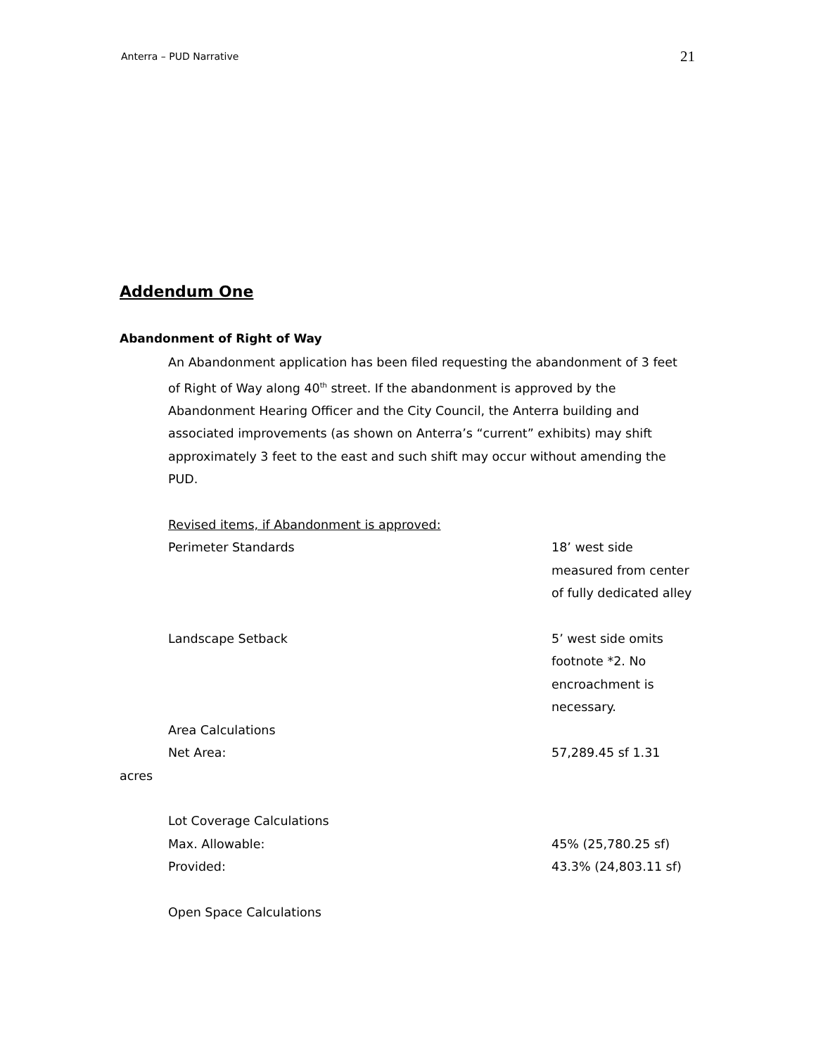Anterra – PUD Narrative 21
Addendum One
Abandonment of Right of Way
An Abandonment application has been filed requesting the abandonment of 3 feet of Right of Way along 40<sup>th</sup> street. If the abandonment is approved by the Abandonment Hearing Officer and the City Council, the Anterra building and associated improvements (as shown on Anterra’s “current” exhibits) may shift approximately 3 feet to the east and such shift may occur without amending the PUD.
Revised items, if Abandonment is approved:
Perimeter Standards 18’ west side measured from center of fully dedicated alley
Landscape Setback 5’ west side omits footnote *2. No encroachment is necessary.
Area Calculations
Net Area: 57,289.45 sf 1.31
acres
Lot Coverage Calculations
Max. Allowable: 45% (25,780.25 sf)
Provided: 43.3% (24,803.11 sf)
Open Space Calculations